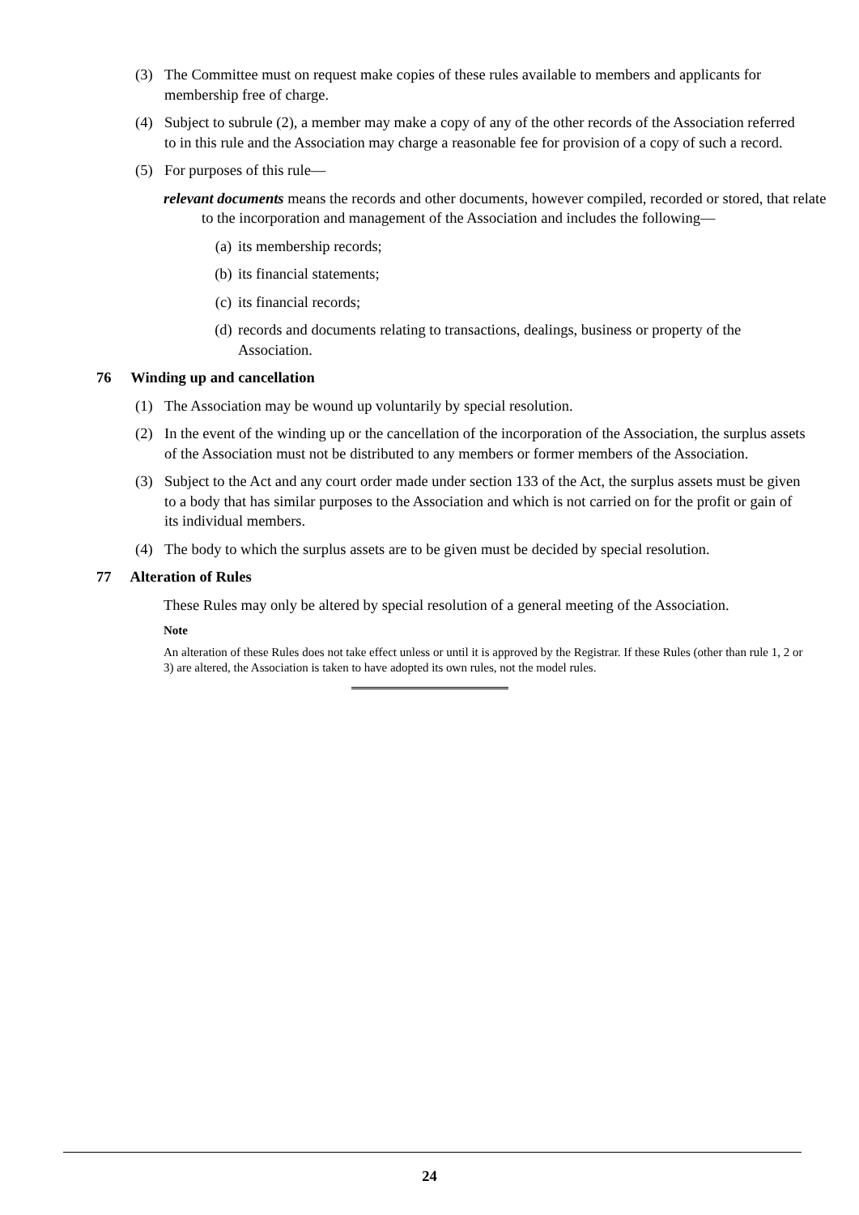(3) The Committee must on request make copies of these rules available to members and applicants for membership free of charge.
(4) Subject to subrule (2), a member may make a copy of any of the other records of the Association referred to in this rule and the Association may charge a reasonable fee for provision of a copy of such a record.
(5) For purposes of this rule—
relevant documents means the records and other documents, however compiled, recorded or stored, that relate to the incorporation and management of the Association and includes the following—
(a) its membership records;
(b) its financial statements;
(c) its financial records;
(d) records and documents relating to transactions, dealings, business or property of the Association.
76 Winding up and cancellation
(1) The Association may be wound up voluntarily by special resolution.
(2) In the event of the winding up or the cancellation of the incorporation of the Association, the surplus assets of the Association must not be distributed to any members or former members of the Association.
(3) Subject to the Act and any court order made under section 133 of the Act, the surplus assets must be given to a body that has similar purposes to the Association and which is not carried on for the profit or gain of its individual members.
(4) The body to which the surplus assets are to be given must be decided by special resolution.
77 Alteration of Rules
These Rules may only be altered by special resolution of a general meeting of the Association.
Note
An alteration of these Rules does not take effect unless or until it is approved by the Registrar. If these Rules (other than rule 1, 2 or 3) are altered, the Association is taken to have adopted its own rules, not the model rules.
24